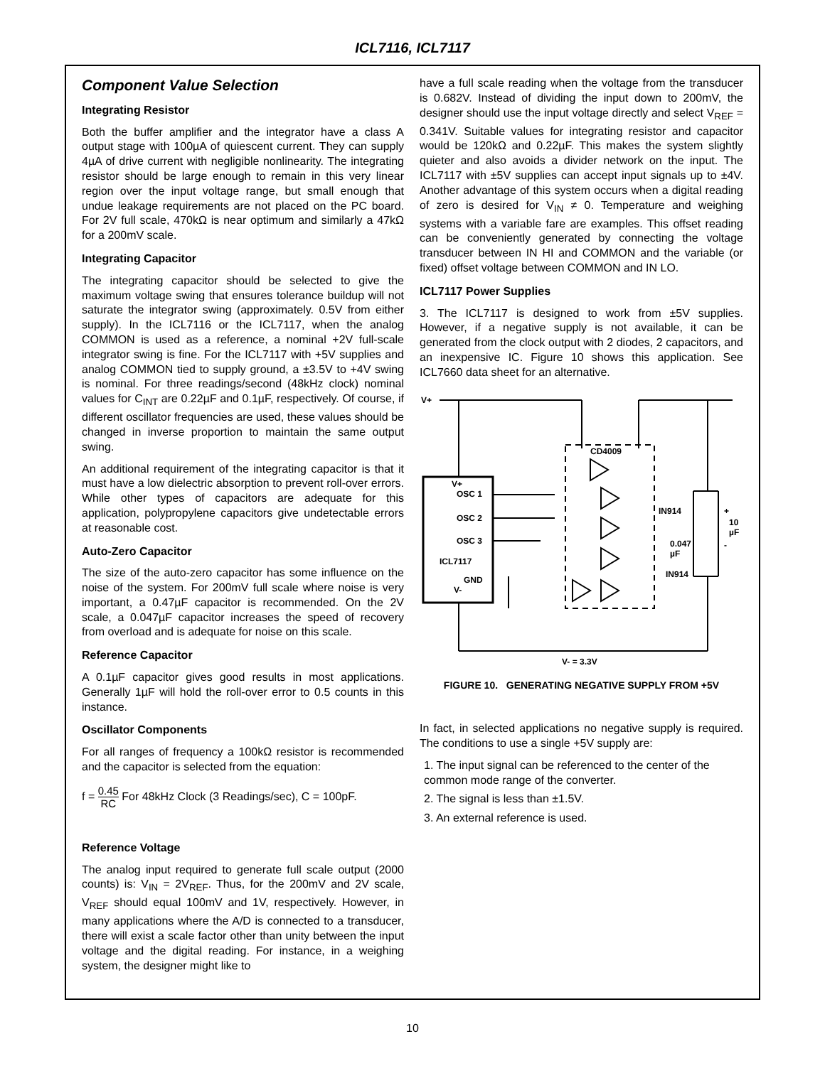ICL7116, ICL7117
Component Value Selection
Integrating Resistor
Both the buffer amplifier and the integrator have a class A output stage with 100µA of quiescent current. They can supply 4µA of drive current with negligible nonlinearity. The integrating resistor should be large enough to remain in this very linear region over the input voltage range, but small enough that undue leakage requirements are not placed on the PC board. For 2V full scale, 470kΩ is near optimum and similarly a 47kΩ for a 200mV scale.
Integrating Capacitor
The integrating capacitor should be selected to give the maximum voltage swing that ensures tolerance buildup will not saturate the integrator swing (approximately. 0.5V from either supply). In the ICL7116 or the ICL7117, when the analog COMMON is used as a reference, a nominal +2V full-scale integrator swing is fine. For the ICL7117 with +5V supplies and analog COMMON tied to supply ground, a ±3.5V to +4V swing is nominal. For three readings/second (48kHz clock) nominal values for C<sub>INT</sub> are 0.22µF and 0.1µF, respectively. Of course, if different oscillator frequencies are used, these values should be changed in inverse proportion to maintain the same output swing.
An additional requirement of the integrating capacitor is that it must have a low dielectric absorption to prevent roll-over errors. While other types of capacitors are adequate for this application, polypropylene capacitors give undetectable errors at reasonable cost.
Auto-Zero Capacitor
The size of the auto-zero capacitor has some influence on the noise of the system. For 200mV full scale where noise is very important, a 0.47µF capacitor is recommended. On the 2V scale, a 0.047µF capacitor increases the speed of recovery from overload and is adequate for noise on this scale.
Reference Capacitor
A 0.1µF capacitor gives good results in most applications. Generally 1µF will hold the roll-over error to 0.5 counts in this instance.
Oscillator Components
For all ranges of frequency a 100kΩ resistor is recommended and the capacitor is selected from the equation:
f = 0.45 RC For 48kHz Clock (3 Readings/sec), C = 100pF.
Reference Voltage
The analog input required to generate full scale output (2000 counts) is: V<sub>IN</sub> = 2V<sub>REF</sub>. Thus, for the 200mV and 2V scale, V<sub>REF</sub> should equal 100mV and 1V, respectively. However, in many applications where the A/D is connected to a transducer, there will exist a scale factor other than unity between the input voltage and the digital reading. For instance, in a weighing system, the designer might like to
have a full scale reading when the voltage from the transducer is 0.682V. Instead of dividing the input down to 200mV, the designer should use the input voltage directly and select V<sub>REF</sub> = 0.341V. Suitable values for integrating resistor and capacitor would be 120kΩ and 0.22µF. This makes the system slightly quieter and also avoids a divider network on the input. The ICL7117 with ±5V supplies can accept input signals up to ±4V. Another advantage of this system occurs when a digital reading of zero is desired for V<sub>IN</sub> ≠ 0. Temperature and weighing systems with a variable fare are examples. This offset reading can be conveniently generated by connecting the voltage transducer between IN HI and COMMON and the variable (or fixed) offset voltage between COMMON and IN LO.
ICL7117 Power Supplies
3. The ICL7117 is designed to work from ±5V supplies. However, if a negative supply is not available, it can be generated from the clock output with 2 diodes, 2 capacitors, and an inexpensive IC. Figure 10 shows this application. See ICL7660 data sheet for an alternative.
V+
CD4009
V+
OSC 1
OSC 2
OSC 3
ICL7117
GND
V-
IN914
IN914
0.047
µF
+
10
µF
-
V- = 3.3V
FIGURE 10. GENERATING NEGATIVE SUPPLY FROM +5V
In fact, in selected applications no negative supply is required. The conditions to use a single +5V supply are:
1. The input signal can be referenced to the center of the common mode range of the converter.
2. The signal is less than ±1.5V.
3. An external reference is used.
10